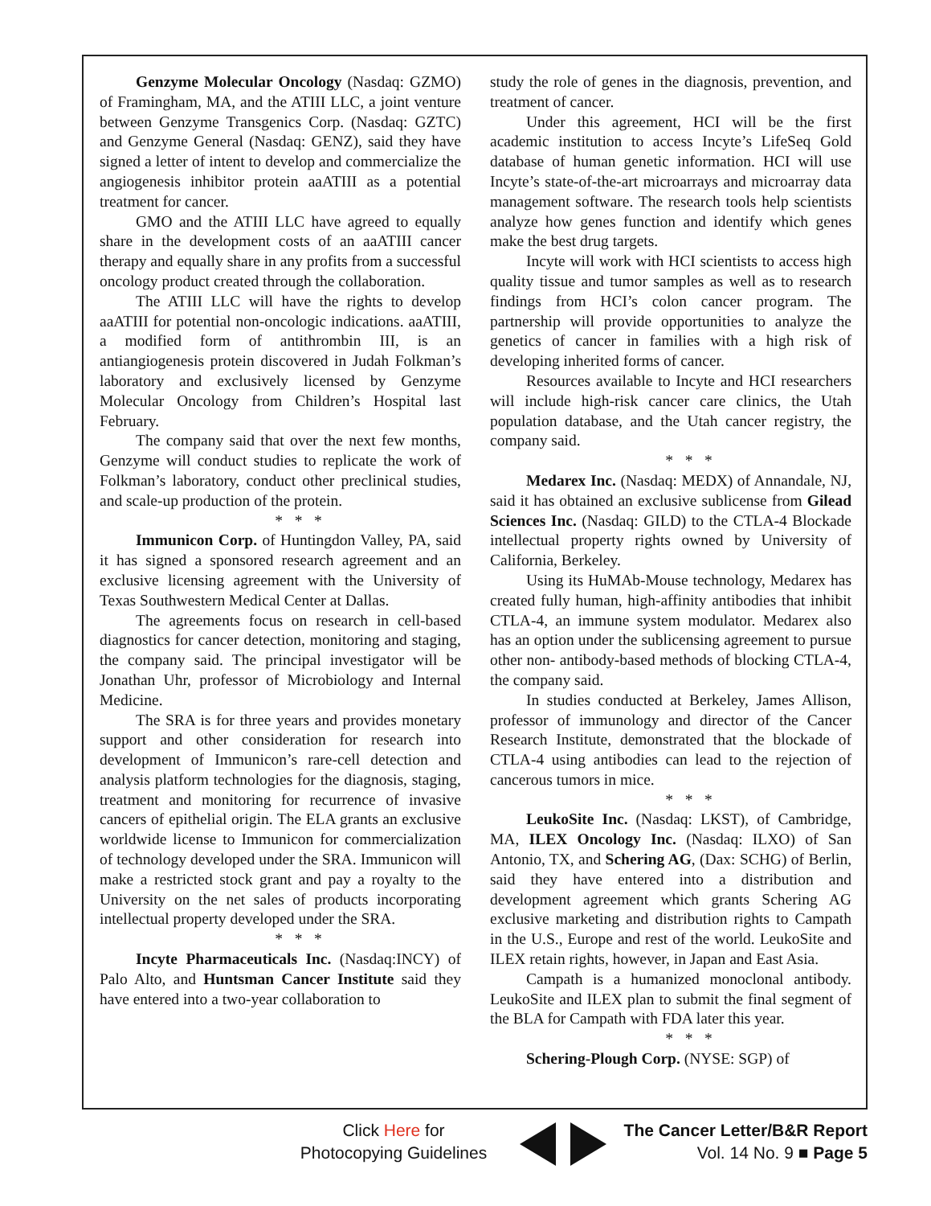Genzyme Molecular Oncology (Nasdaq: GZMO) of Framingham, MA, and the ATIII LLC, a joint venture between Genzyme Transgenics Corp. (Nasdaq: GZTC) and Genzyme General (Nasdaq: GENZ), said they have signed a letter of intent to develop and commercialize the angiogenesis inhibitor protein aaATIII as a potential treatment for cancer.
GMO and the ATIII LLC have agreed to equally share in the development costs of an aaATIII cancer therapy and equally share in any profits from a successful oncology product created through the collaboration.
The ATIII LLC will have the rights to develop aaATIII for potential non-oncologic indications. aaATIII, a modified form of antithrombin III, is an antiangiogenesis protein discovered in Judah Folkman’s laboratory and exclusively licensed by Genzyme Molecular Oncology from Children’s Hospital last February.
The company said that over the next few months, Genzyme will conduct studies to replicate the work of Folkman’s laboratory, conduct other preclinical studies, and scale-up production of the protein.
* * *
Immunicon Corp. of Huntingdon Valley, PA, said it has signed a sponsored research agreement and an exclusive licensing agreement with the University of Texas Southwestern Medical Center at Dallas.
The agreements focus on research in cell-based diagnostics for cancer detection, monitoring and staging, the company said. The principal investigator will be Jonathan Uhr, professor of Microbiology and Internal Medicine.
The SRA is for three years and provides monetary support and other consideration for research into development of Immunicon’s rare-cell detection and analysis platform technologies for the diagnosis, staging, treatment and monitoring for recurrence of invasive cancers of epithelial origin. The ELA grants an exclusive worldwide license to Immunicon for commercialization of technology developed under the SRA. Immunicon will make a restricted stock grant and pay a royalty to the University on the net sales of products incorporating intellectual property developed under the SRA.
* * *
Incyte Pharmaceuticals Inc. (Nasdaq:INCY) of Palo Alto, and Huntsman Cancer Institute said they have entered into a two-year collaboration to
study the role of genes in the diagnosis, prevention, and treatment of cancer.
Under this agreement, HCI will be the first academic institution to access Incyte’s LifeSeq Gold database of human genetic information. HCI will use Incyte’s state-of-the-art microarrays and microarray data management software. The research tools help scientists analyze how genes function and identify which genes make the best drug targets.
Incyte will work with HCI scientists to access high quality tissue and tumor samples as well as to research findings from HCI’s colon cancer program. The partnership will provide opportunities to analyze the genetics of cancer in families with a high risk of developing inherited forms of cancer.
Resources available to Incyte and HCI researchers will include high-risk cancer care clinics, the Utah population database, and the Utah cancer registry, the company said.
* * *
Medarex Inc. (Nasdaq: MEDX) of Annandale, NJ, said it has obtained an exclusive sublicense from Gilead Sciences Inc. (Nasdaq: GILD) to the CTLA-4 Blockade intellectual property rights owned by University of California, Berkeley.
Using its HuMAb-Mouse technology, Medarex has created fully human, high-affinity antibodies that inhibit CTLA-4, an immune system modulator. Medarex also has an option under the sublicensing agreement to pursue other non- antibody-based methods of blocking CTLA-4, the company said.
In studies conducted at Berkeley, James Allison, professor of immunology and director of the Cancer Research Institute, demonstrated that the blockade of CTLA-4 using antibodies can lead to the rejection of cancerous tumors in mice.
* * *
LeukoSite Inc. (Nasdaq: LKST), of Cambridge, MA, ILEX Oncology Inc. (Nasdaq: ILXO) of San Antonio, TX, and Schering AG, (Dax: SCHG) of Berlin, said they have entered into a distribution and development agreement which grants Schering AG exclusive marketing and distribution rights to Campath in the U.S., Europe and rest of the world. LeukoSite and ILEX retain rights, however, in Japan and East Asia.
Campath is a humanized monoclonal antibody. LeukoSite and ILEX plan to submit the final segment of the BLA for Campath with FDA later this year.
* * *
Schering-Plough Corp. (NYSE: SGP) of
Click Here for
Photocopying Guidelines
The Cancer Letter/B&R Report
Vol. 14 No. 9 ■ Page 5